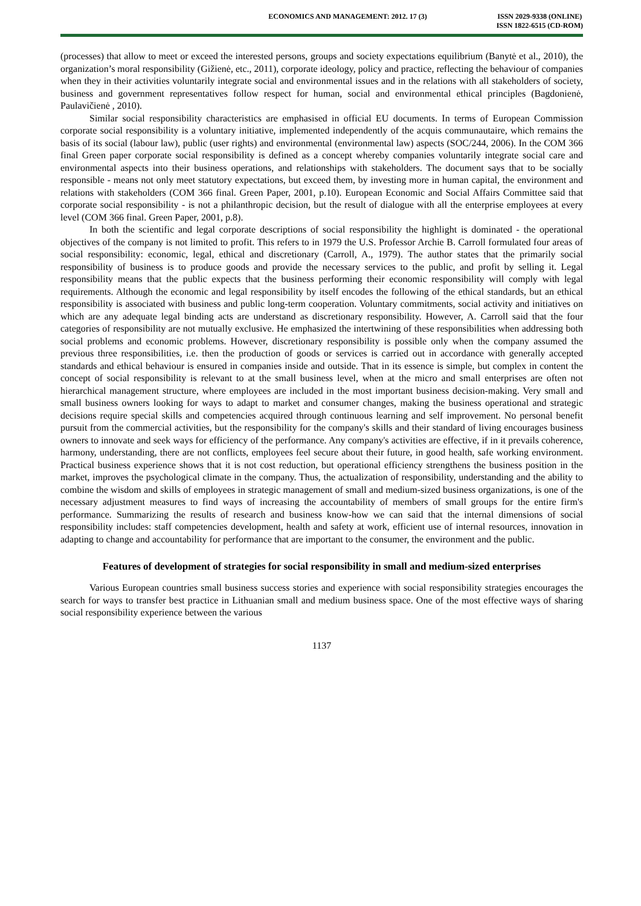ECONOMICS AND MANAGEMENT: 2012. 17 (3)
ISSN 2029-9338 (ONLINE)
ISSN 1822-6515 (CD-ROM)
(processes) that allow to meet or exceed the interested persons, groups and society expectations equilibrium (Banytė et al., 2010), the organization’s moral responsibility (Gižienė, etc., 2011), corporate ideology, policy and practice, reflecting the behaviour of companies when they in their activities voluntarily integrate social and environmental issues and in the relations with all stakeholders of society, business and government representatives follow respect for human, social and environmental ethical principles (Bagdonienė, Paulavičienė , 2010).
Similar social responsibility characteristics are emphasised in official EU documents. In terms of European Commission corporate social responsibility is a voluntary initiative, implemented independently of the acquis communautaire, which remains the basis of its social (labour law), public (user rights) and environmental (environmental law) aspects (SOC/244, 2006). In the COM 366 final Green paper corporate social responsibility is defined as a concept whereby companies voluntarily integrate social care and environmental aspects into their business operations, and relationships with stakeholders. The document says that to be socially responsible - means not only meet statutory expectations, but exceed them, by investing more in human capital, the environment and relations with stakeholders (COM 366 final. Green Paper, 2001, p.10). European Economic and Social Affairs Committee said that corporate social responsibility - is not a philanthropic decision, but the result of dialogue with all the enterprise employees at every level (COM 366 final. Green Paper, 2001, p.8).
In both the scientific and legal corporate descriptions of social responsibility the highlight is dominated - the operational objectives of the company is not limited to profit. This refers to in 1979 the U.S. Professor Archie B. Carroll formulated four areas of social responsibility: economic, legal, ethical and discretionary (Carroll, A., 1979). The author states that the primarily social responsibility of business is to produce goods and provide the necessary services to the public, and profit by selling it. Legal responsibility means that the public expects that the business performing their economic responsibility will comply with legal requirements. Although the economic and legal responsibility by itself encodes the following of the ethical standards, but an ethical responsibility is associated with business and public long-term cooperation. Voluntary commitments, social activity and initiatives on which are any adequate legal binding acts are understand as discretionary responsibility. However, A. Carroll said that the four categories of responsibility are not mutually exclusive. He emphasized the intertwining of these responsibilities when addressing both social problems and economic problems. However, discretionary responsibility is possible only when the company assumed the previous three responsibilities, i.e. then the production of goods or services is carried out in accordance with generally accepted standards and ethical behaviour is ensured in companies inside and outside. That in its essence is simple, but complex in content the concept of social responsibility is relevant to at the small business level, when at the micro and small enterprises are often not hierarchical management structure, where employees are included in the most important business decision-making. Very small and small business owners looking for ways to adapt to market and consumer changes, making the business operational and strategic decisions require special skills and competencies acquired through continuous learning and self improvement. No personal benefit pursuit from the commercial activities, but the responsibility for the company's skills and their standard of living encourages business owners to innovate and seek ways for efficiency of the performance. Any company's activities are effective, if in it prevails coherence, harmony, understanding, there are not conflicts, employees feel secure about their future, in good health, safe working environment. Practical business experience shows that it is not cost reduction, but operational efficiency strengthens the business position in the market, improves the psychological climate in the company. Thus, the actualization of responsibility, understanding and the ability to combine the wisdom and skills of employees in strategic management of small and medium-sized business organizations, is one of the necessary adjustment measures to find ways of increasing the accountability of members of small groups for the entire firm's performance. Summarizing the results of research and business know-how we can said that the internal dimensions of social responsibility includes: staff competencies development, health and safety at work, efficient use of internal resources, innovation in adapting to change and accountability for performance that are important to the consumer, the environment and the public.
Features of development of strategies for social responsibility in small and medium-sized enterprises
Various European countries small business success stories and experience with social responsibility strategies encourages the search for ways to transfer best practice in Lithuanian small and medium business space. One of the most effective ways of sharing social responsibility experience between the various
1137